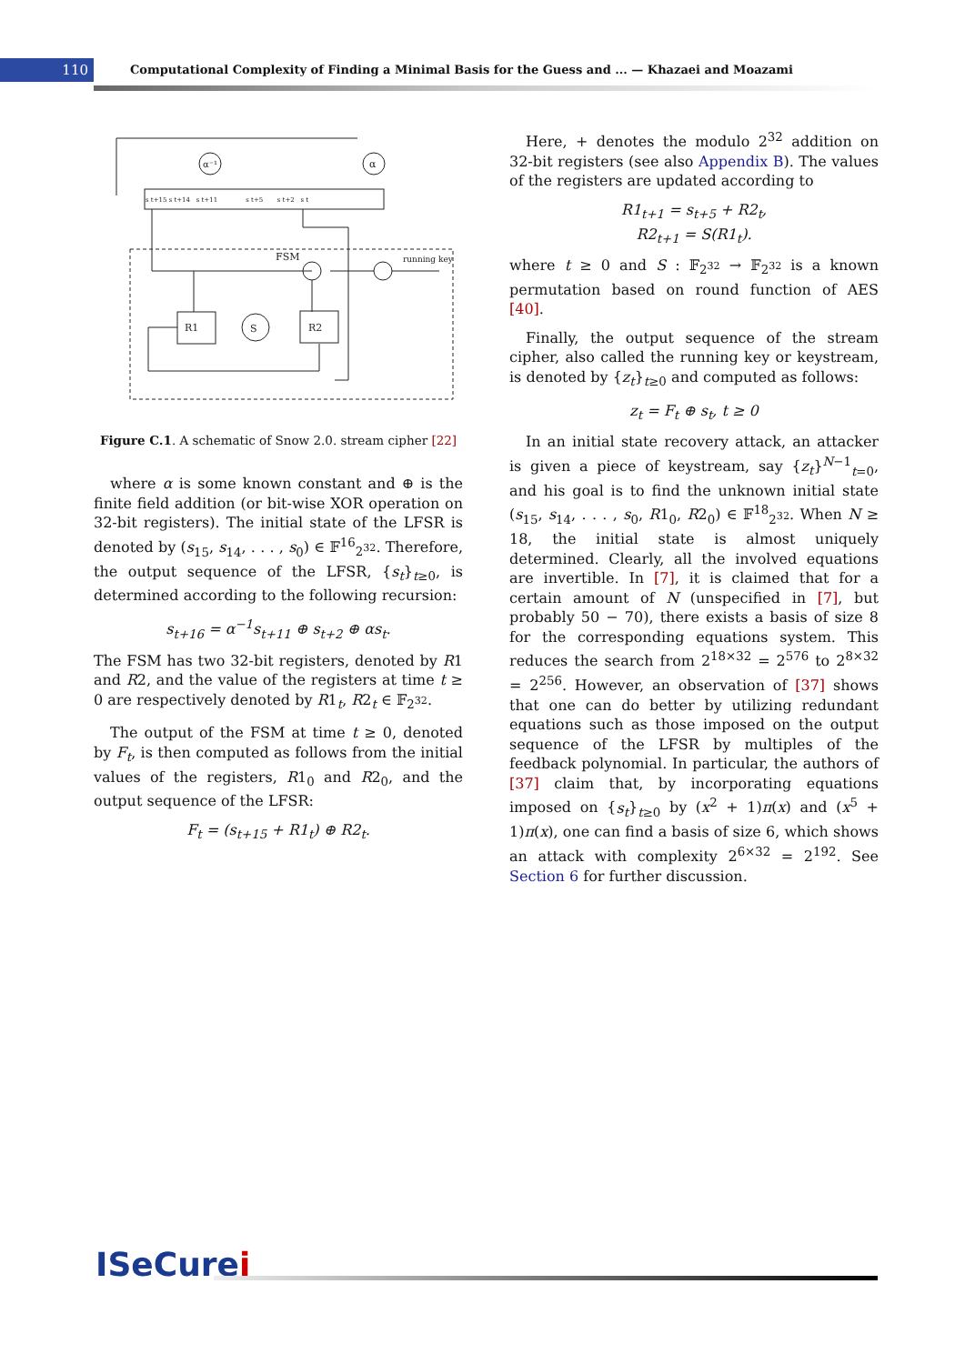110
Computational Complexity of Finding a Minimal Basis for the Guess and ... — Khazaei and Moazami
FSM
R1
S
R2
running key
α⁻¹
α
s t+15 s t+14 s t+11 s t+5 s t+2 s t
Figure C.1. A schematic of Snow 2.0. stream cipher [22]
where α is some known constant and ⊕ is the finite field addition (or bit-wise XOR operation on 32-bit registers). The initial state of the LFSR is denoted by (s<sub>15</sub>, s<sub>14</sub>, . . . , s<sub>0</sub>) ∈ 𝔽<sup>16</sup><sub>2<sup>32</sup></sub>. Therefore, the output sequence of the LFSR, {s<sub>t</sub>}<sub>t≥0</sub>, is determined according to the following recursion:
s<sub>t+16</sub> = α<sup>−1</sup>s<sub>t+11</sub> ⊕ s<sub>t+2</sub> ⊕ αs<sub>t</sub>.
The FSM has two 32-bit registers, denoted by R1 and R2, and the value of the registers at time t ≥ 0 are respectively denoted by R1<sub>t</sub>, R2<sub>t</sub> ∈ 𝔽<sub>2<sup>32</sup></sub>.
The output of the FSM at time t ≥ 0, denoted by F<sub>t</sub>, is then computed as follows from the initial values of the registers, R1<sub>0</sub> and R2<sub>0</sub>, and the output sequence of the LFSR:
F<sub>t</sub> = (s<sub>t+15</sub> + R1<sub>t</sub>) ⊕ R2<sub>t</sub>.
Here, + denotes the modulo 2<sup>32</sup> addition on 32-bit registers (see also Appendix B). The values of the registers are updated according to
R1<sub>t+1</sub> = s<sub>t+5</sub> + R2<sub>t</sub>,
R2<sub>t+1</sub> = S(R1<sub>t</sub>).
where t ≥ 0 and S : 𝔽<sub>2<sup>32</sup></sub> → 𝔽<sub>2<sup>32</sup></sub> is a known permutation based on round function of AES [40].
Finally, the output sequence of the stream cipher, also called the running key or keystream, is denoted by {z<sub>t</sub>}<sub>t≥0</sub> and computed as follows:
z<sub>t</sub> = F<sub>t</sub> ⊕ s<sub>t</sub>, t ≥ 0
In an initial state recovery attack, an attacker is given a piece of keystream, say {z<sub>t</sub>}<sup>N−1</sup><sub>t=0</sub>, and his goal is to find the unknown initial state (s<sub>15</sub>, s<sub>14</sub>, . . . , s<sub>0</sub>, R1<sub>0</sub>, R2<sub>0</sub>) ∈ 𝔽<sup>18</sup><sub>2<sup>32</sup></sub>. When N ≥ 18, the initial state is almost uniquely determined. Clearly, all the involved equations are invertible. In [7], it is claimed that for a certain amount of N (unspecified in [7], but probably 50 − 70), there exists a basis of size 8 for the corresponding equations system. This reduces the search from 2<sup>18×32</sup> = 2<sup>576</sup> to 2<sup>8×32</sup> = 2<sup>256</sup>. However, an observation of [37] shows that one can do better by utilizing redundant equations such as those imposed on the output sequence of the LFSR by multiples of the feedback polynomial. In particular, the authors of [37] claim that, by incorporating equations imposed on {s<sub>t</sub>}<sub>t≥0</sub> by (x<sup>2</sup> + 1)π(x) and (x<sup>5</sup> + 1)π(x), one can find a basis of size 6, which shows an attack with complexity 2<sup>6×32</sup> = 2<sup>192</sup>. See Section 6 for further discussion.
ISeCurei